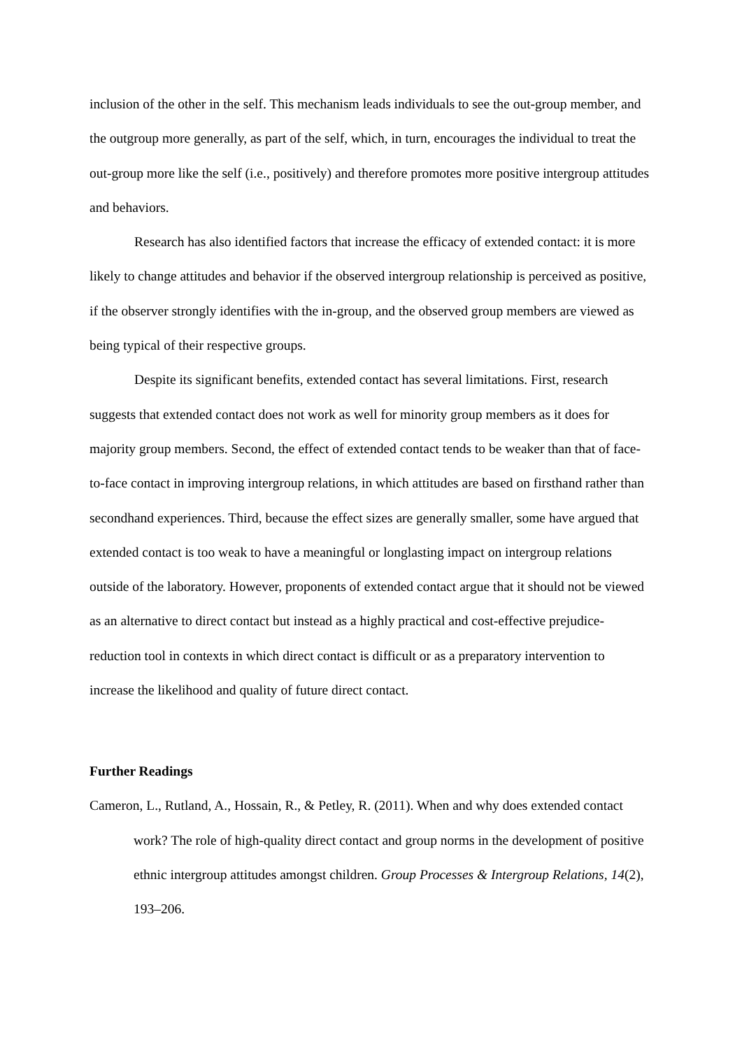inclusion of the other in the self. This mechanism leads individuals to see the out-group member, and the outgroup more generally, as part of the self, which, in turn, encourages the individual to treat the out-group more like the self (i.e., positively) and therefore promotes more positive intergroup attitudes and behaviors.
Research has also identified factors that increase the efficacy of extended contact: it is more likely to change attitudes and behavior if the observed intergroup relationship is perceived as positive, if the observer strongly identifies with the in-group, and the observed group members are viewed as being typical of their respective groups.
Despite its significant benefits, extended contact has several limitations. First, research suggests that extended contact does not work as well for minority group members as it does for majority group members. Second, the effect of extended contact tends to be weaker than that of face-to-face contact in improving intergroup relations, in which attitudes are based on firsthand rather than secondhand experiences. Third, because the effect sizes are generally smaller, some have argued that extended contact is too weak to have a meaningful or longlasting impact on intergroup relations outside of the laboratory. However, proponents of extended contact argue that it should not be viewed as an alternative to direct contact but instead as a highly practical and cost-effective prejudice-reduction tool in contexts in which direct contact is difficult or as a preparatory intervention to increase the likelihood and quality of future direct contact.
Further Readings
Cameron, L., Rutland, A., Hossain, R., & Petley, R. (2011). When and why does extended contact work? The role of high-quality direct contact and group norms in the development of positive ethnic intergroup attitudes amongst children. Group Processes & Intergroup Relations, 14(2), 193–206.